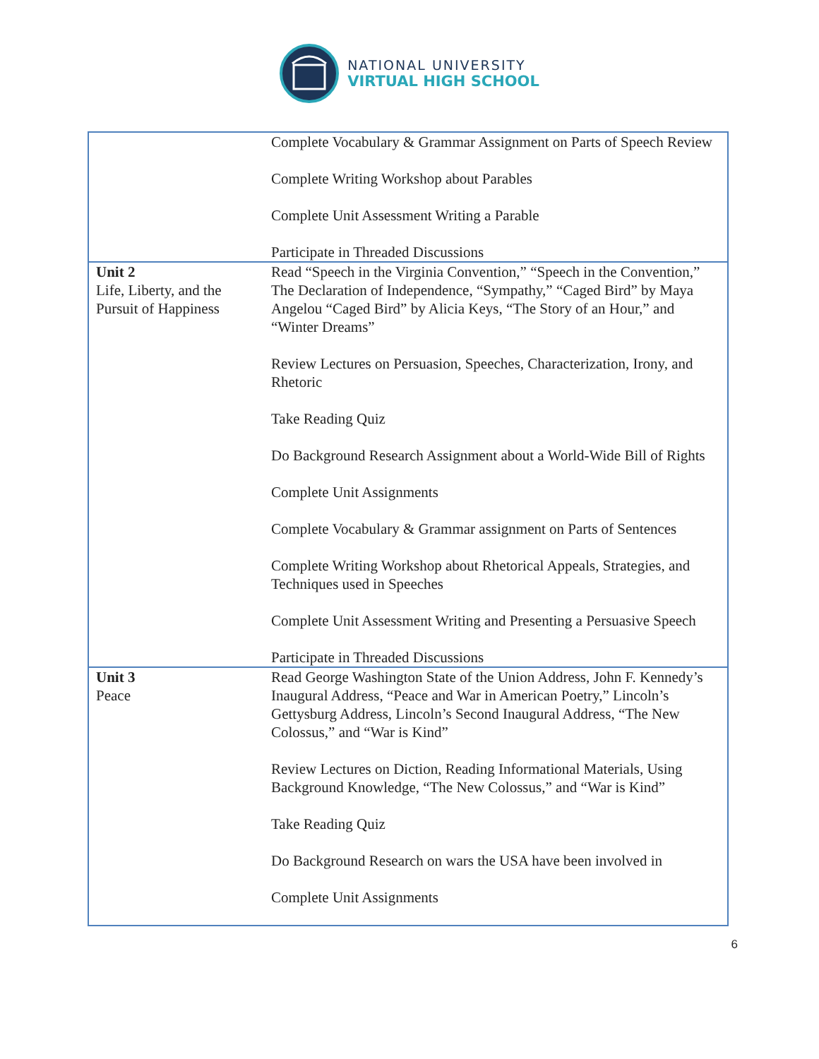NATIONAL UNIVERSITY
VIRTUAL HIGH SCHOOL
| | Complete Vocabulary & Grammar Assignment on Parts of Speech Review Complete Writing Workshop about Parables Complete Unit Assessment Writing a Parable Participate in Threaded Discussions |
| Unit 2 Life, Liberty, and the Pursuit of Happiness | Read “Speech in the Virginia Convention,” “Speech in the Convention,” The Declaration of Independence, “Sympathy,” “Caged Bird” by Maya Angelou “Caged Bird” by Alicia Keys, “The Story of an Hour,” and “Winter Dreams” Review Lectures on Persuasion, Speeches, Characterization, Irony, and Rhetoric Take Reading Quiz Do Background Research Assignment about a World-Wide Bill of Rights Complete Unit Assignments Complete Vocabulary & Grammar assignment on Parts of Sentences Complete Writing Workshop about Rhetorical Appeals, Strategies, and Techniques used in Speeches Complete Unit Assessment Writing and Presenting a Persuasive Speech Participate in Threaded Discussions |
| Unit 3 Peace | Read George Washington State of the Union Address, John F. Kennedy’s Inaugural Address, “Peace and War in American Poetry,” Lincoln’s Gettysburg Address, Lincoln’s Second Inaugural Address, “The New Colossus,” and “War is Kind” Review Lectures on Diction, Reading Informational Materials, Using Background Knowledge, “The New Colossus,” and “War is Kind” Take Reading Quiz Do Background Research on wars the USA have been involved in Complete Unit Assignments |
6